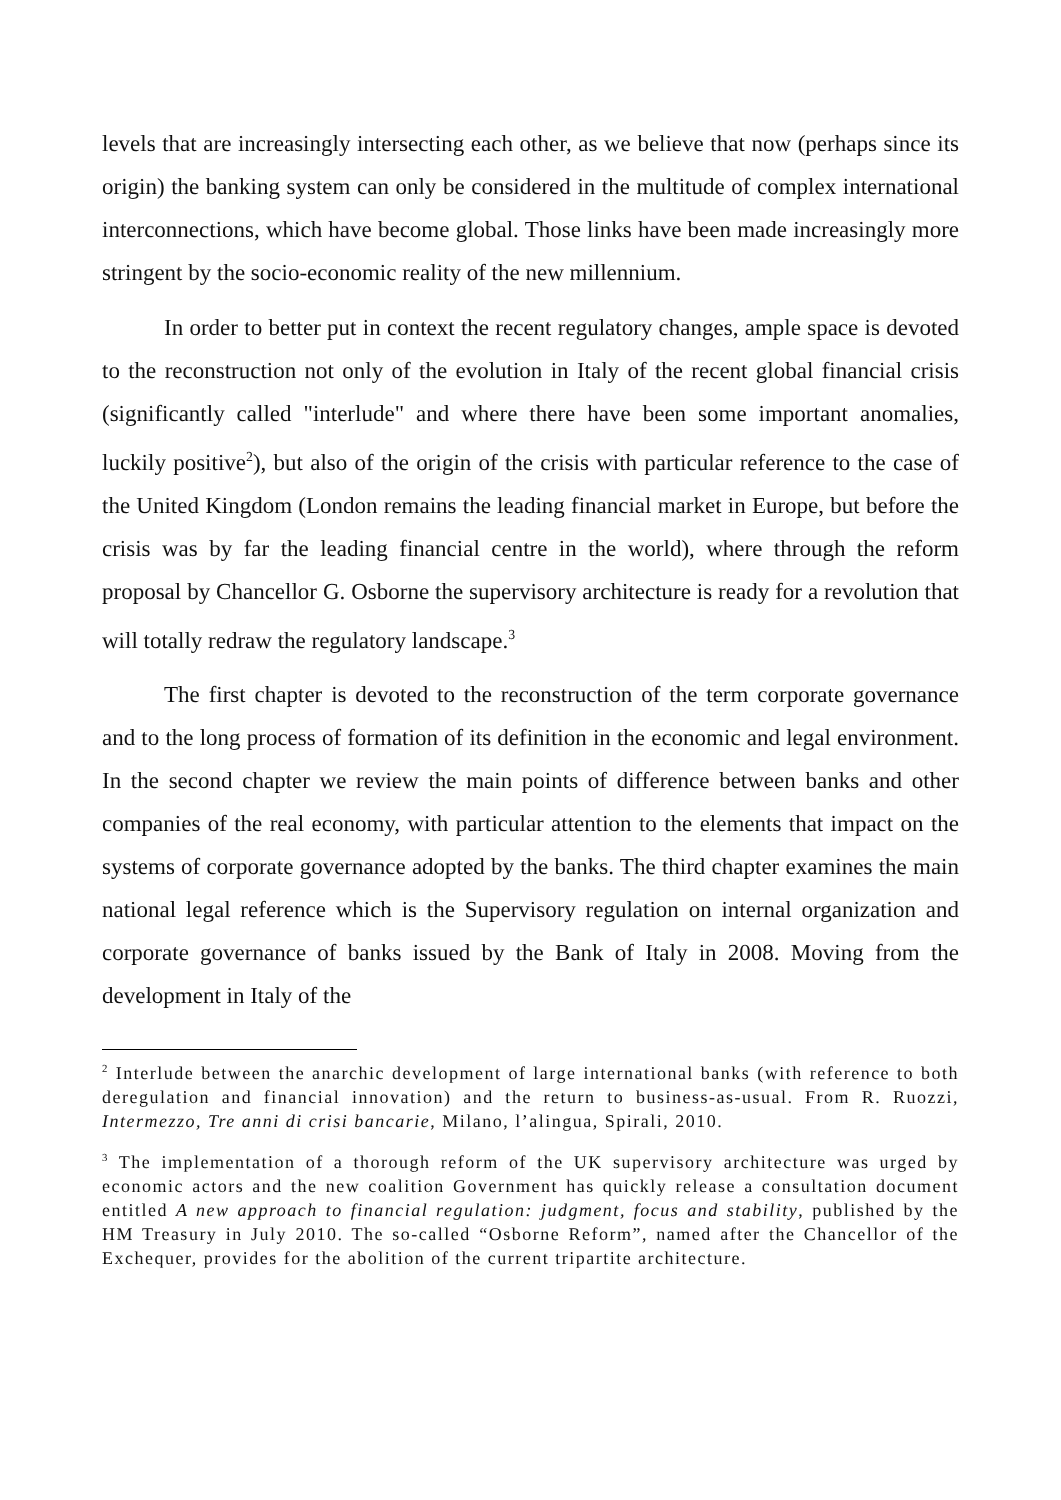levels that are increasingly intersecting each other, as we believe that now (perhaps since its origin) the banking system can only be considered in the multitude of complex international interconnections, which have become global. Those links have been made increasingly more stringent by the socio-economic reality of the new millennium.
In order to better put in context the recent regulatory changes, ample space is devoted to the reconstruction not only of the evolution in Italy of the recent global financial crisis (significantly called "interlude" and where there have been some important anomalies, luckily positive<sup>2</sup>), but also of the origin of the crisis with particular reference to the case of the United Kingdom (London remains the leading financial market in Europe, but before the crisis was by far the leading financial centre in the world), where through the reform proposal by Chancellor G. Osborne the supervisory architecture is ready for a revolution that will totally redraw the regulatory landscape.<sup>3</sup>
The first chapter is devoted to the reconstruction of the term corporate governance and to the long process of formation of its definition in the economic and legal environment. In the second chapter we review the main points of difference between banks and other companies of the real economy, with particular attention to the elements that impact on the systems of corporate governance adopted by the banks. The third chapter examines the main national legal reference which is the Supervisory regulation on internal organization and corporate governance of banks issued by the Bank of Italy in 2008. Moving from the development in Italy of the
<sup>2</sup> Interlude between the anarchic development of large international banks (with reference to both deregulation and financial innovation) and the return to business-as-usual. From R. Ruozzi, Intermezzo, Tre anni di crisi bancarie, Milano, l’alingua, Spirali, 2010.
<sup>3</sup> The implementation of a thorough reform of the UK supervisory architecture was urged by economic actors and the new coalition Government has quickly release a consultation document entitled A new approach to financial regulation: judgment, focus and stability, published by the HM Treasury in July 2010. The so-called “Osborne Reform”, named after the Chancellor of the Exchequer, provides for the abolition of the current tripartite architecture.